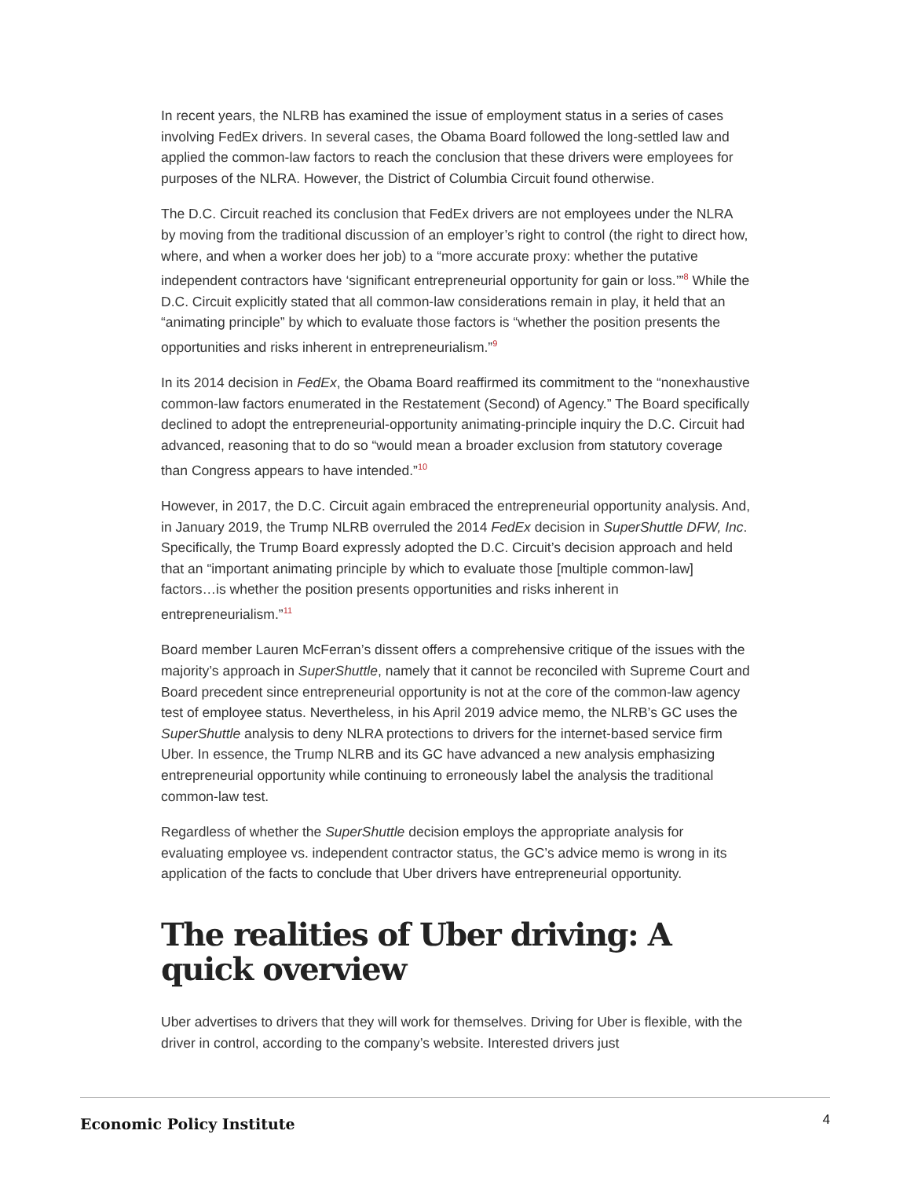In recent years, the NLRB has examined the issue of employment status in a series of cases involving FedEx drivers. In several cases, the Obama Board followed the long-settled law and applied the common-law factors to reach the conclusion that these drivers were employees for purposes of the NLRA. However, the District of Columbia Circuit found otherwise.
The D.C. Circuit reached its conclusion that FedEx drivers are not employees under the NLRA by moving from the traditional discussion of an employer’s right to control (the right to direct how, where, and when a worker does her job) to a “more accurate proxy: whether the putative independent contractors have ‘significant entrepreneurial opportunity for gain or loss.’”<sup>8</sup> While the D.C. Circuit explicitly stated that all common-law considerations remain in play, it held that an “animating principle” by which to evaluate those factors is “whether the position presents the opportunities and risks inherent in entrepreneurialism.”<sup>9</sup>
In its 2014 decision in FedEx, the Obama Board reaffirmed its commitment to the “nonexhaustive common-law factors enumerated in the Restatement (Second) of Agency.” The Board specifically declined to adopt the entrepreneurial-opportunity animating-principle inquiry the D.C. Circuit had advanced, reasoning that to do so “would mean a broader exclusion from statutory coverage than Congress appears to have intended.”<sup>10</sup>
However, in 2017, the D.C. Circuit again embraced the entrepreneurial opportunity analysis. And, in January 2019, the Trump NLRB overruled the 2014 FedEx decision in SuperShuttle DFW, Inc. Specifically, the Trump Board expressly adopted the D.C. Circuit’s decision approach and held that an “important animating principle by which to evaluate those [multiple common-law] factors…is whether the position presents opportunities and risks inherent in entrepreneurialism.”<sup>11</sup>
Board member Lauren McFerran’s dissent offers a comprehensive critique of the issues with the majority’s approach in SuperShuttle, namely that it cannot be reconciled with Supreme Court and Board precedent since entrepreneurial opportunity is not at the core of the common-law agency test of employee status. Nevertheless, in his April 2019 advice memo, the NLRB’s GC uses the SuperShuttle analysis to deny NLRA protections to drivers for the internet-based service firm Uber. In essence, the Trump NLRB and its GC have advanced a new analysis emphasizing entrepreneurial opportunity while continuing to erroneously label the analysis the traditional common-law test.
Regardless of whether the SuperShuttle decision employs the appropriate analysis for evaluating employee vs. independent contractor status, the GC’s advice memo is wrong in its application of the facts to conclude that Uber drivers have entrepreneurial opportunity.
The realities of Uber driving: A quick overview
Uber advertises to drivers that they will work for themselves. Driving for Uber is flexible, with the driver in control, according to the company’s website. Interested drivers just
Economic Policy Institute 4